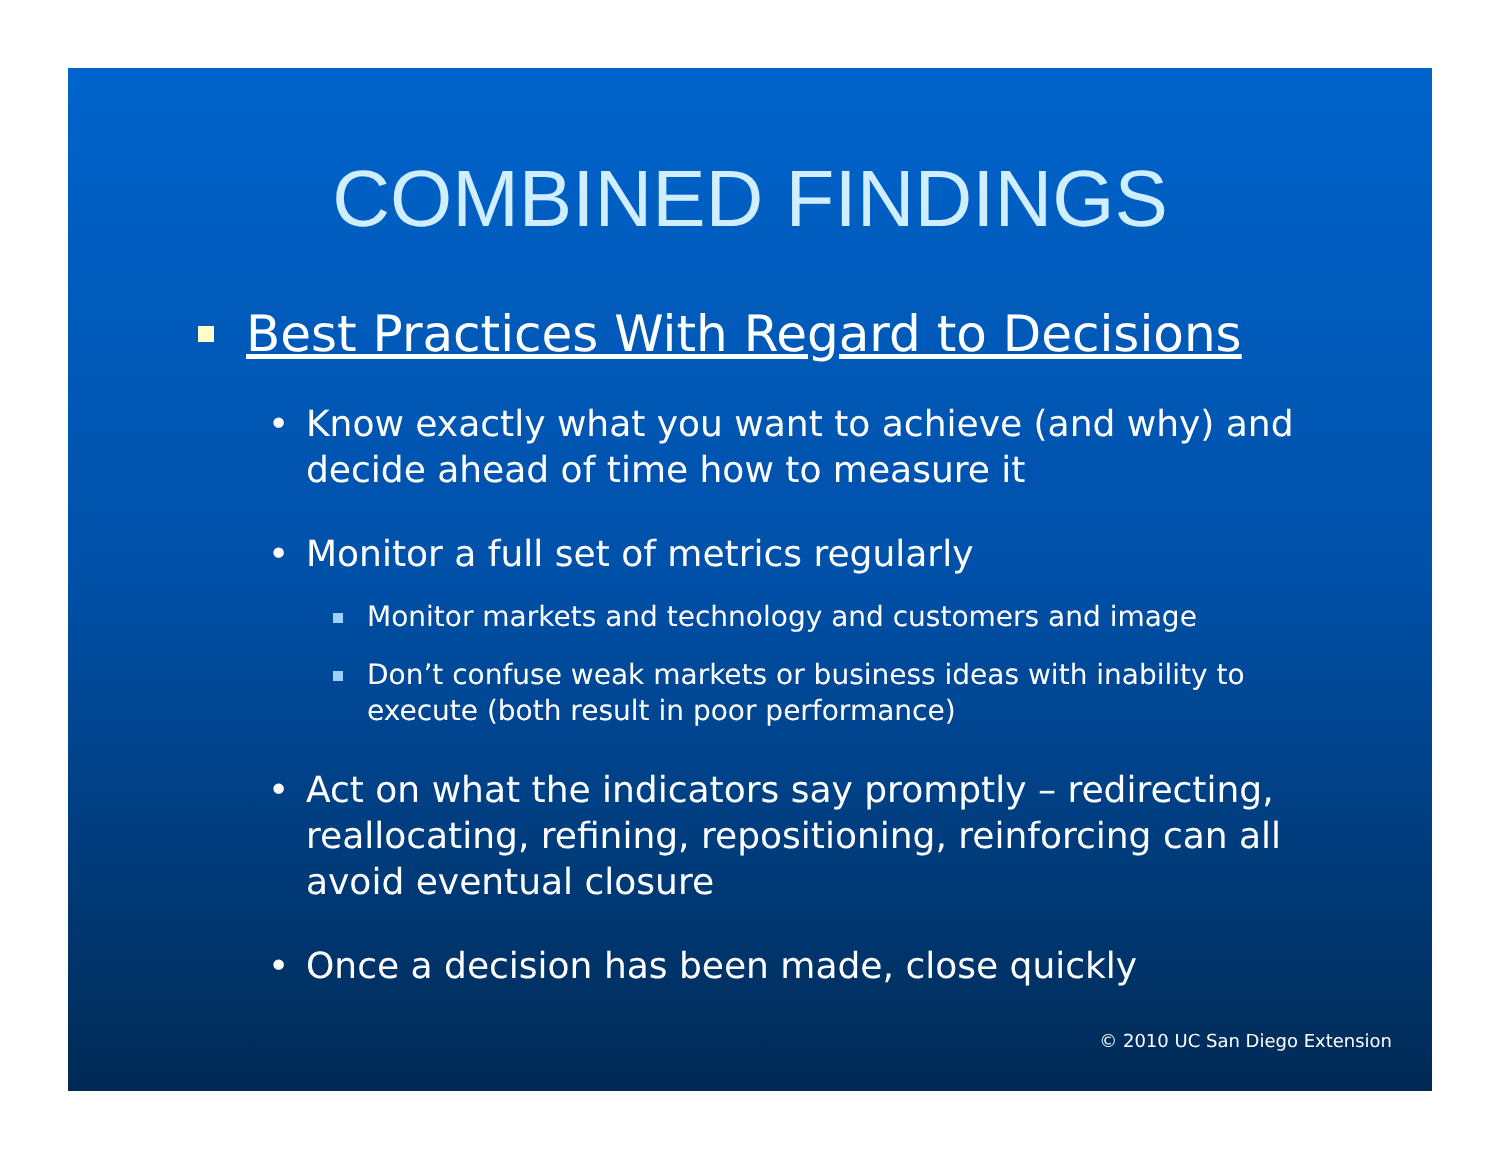COMBINED FINDINGS
Best Practices With Regard to Decisions
• Know exactly what you want to achieve (and why) and decide ahead of time how to measure it
• Monitor a full set of metrics regularly
Monitor markets and technology and customers and image
Don’t confuse weak markets or business ideas with inability to execute (both result in poor performance)
• Act on what the indicators say promptly – redirecting, reallocating, refining, repositioning, reinforcing can all avoid eventual closure
• Once a decision has been made, close quickly
© 2010 UC San Diego Extension